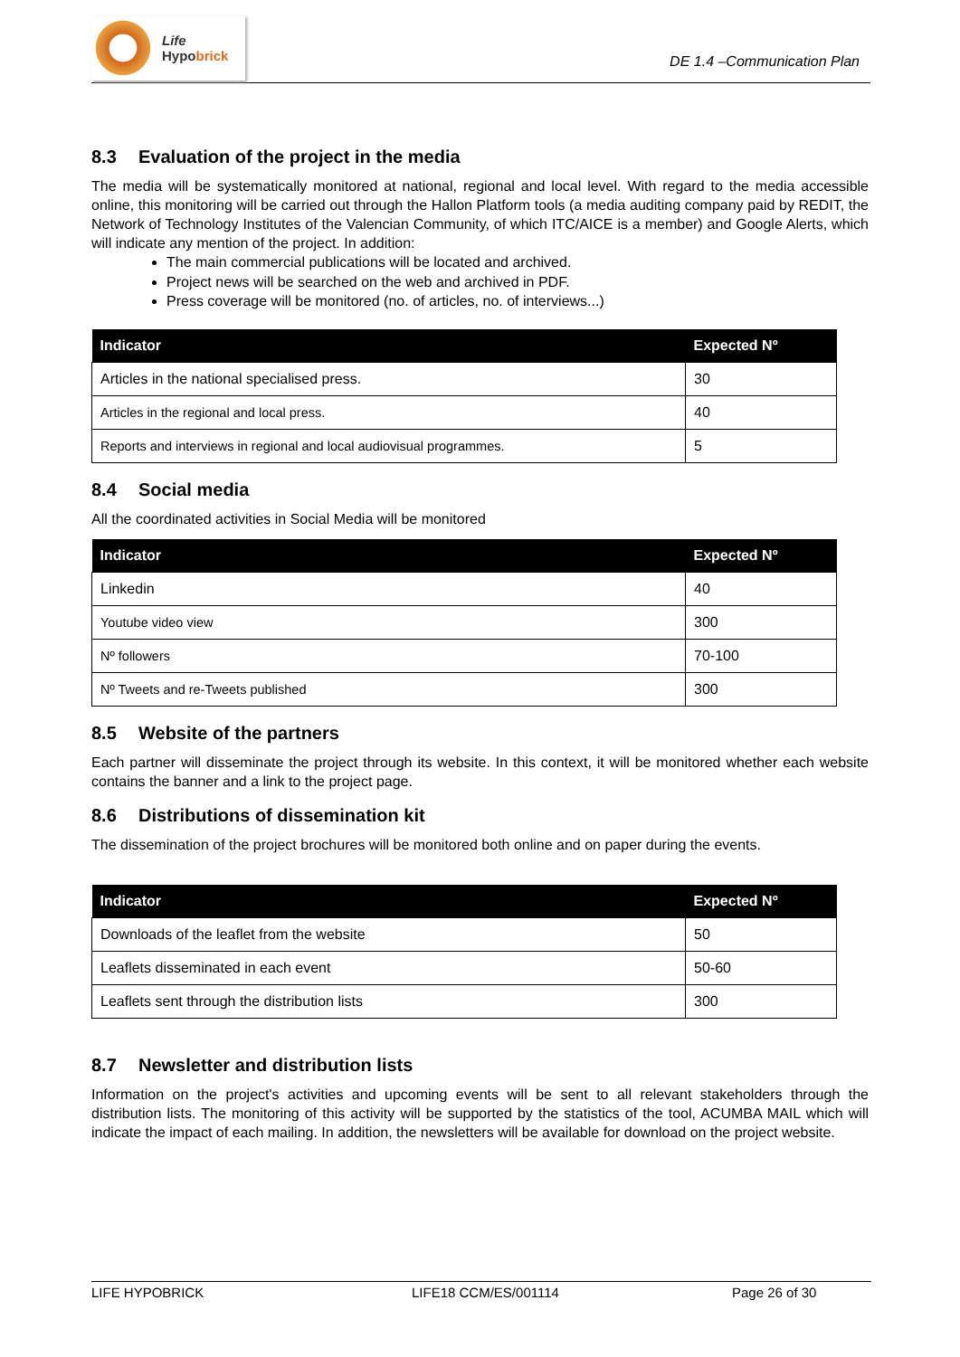Life
Hypobrick
DE 1.4 –Communication Plan
8.3 Evaluation of the project in the media
The media will be systematically monitored at national, regional and local level. With regard to the media accessible online, this monitoring will be carried out through the Hallon Platform tools (a media auditing company paid by REDIT, the Network of Technology Institutes of the Valencian Community, of which ITC/AICE is a member) and Google Alerts, which will indicate any mention of the project. In addition:
The main commercial publications will be located and archived.
Project news will be searched on the web and archived in PDF.
Press coverage will be monitored (no. of articles, no. of interviews...)
| Indicator | Expected Nº |
| --- | --- |
| Articles in the national specialised press. | 30 |
| Articles in the regional and local press. | 40 |
| Reports and interviews in regional and local audiovisual programmes. | 5 |
8.4 Social media
All the coordinated activities in Social Media will be monitored
| Indicator | Expected Nº |
| --- | --- |
| Linkedin | 40 |
| Youtube video view | 300 |
| Nº followers | 70-100 |
| Nº Tweets and re-Tweets published | 300 |
8.5 Website of the partners
Each partner will disseminate the project through its website. In this context, it will be monitored whether each website contains the banner and a link to the project page.
8.6 Distributions of dissemination kit
The dissemination of the project brochures will be monitored both online and on paper during the events.
| Indicator | Expected Nº |
| --- | --- |
| Downloads of the leaflet from the website | 50 |
| Leaflets disseminated in each event | 50-60 |
| Leaflets sent through the distribution lists | 300 |
8.7 Newsletter and distribution lists
Information on the project's activities and upcoming events will be sent to all relevant stakeholders through the distribution lists. The monitoring of this activity will be supported by the statistics of the tool, ACUMBA MAIL which will indicate the impact of each mailing. In addition, the newsletters will be available for download on the project website.
LIFE HYPOBRICK LIFE18 CCM/ES/001114 Page 26 of 30